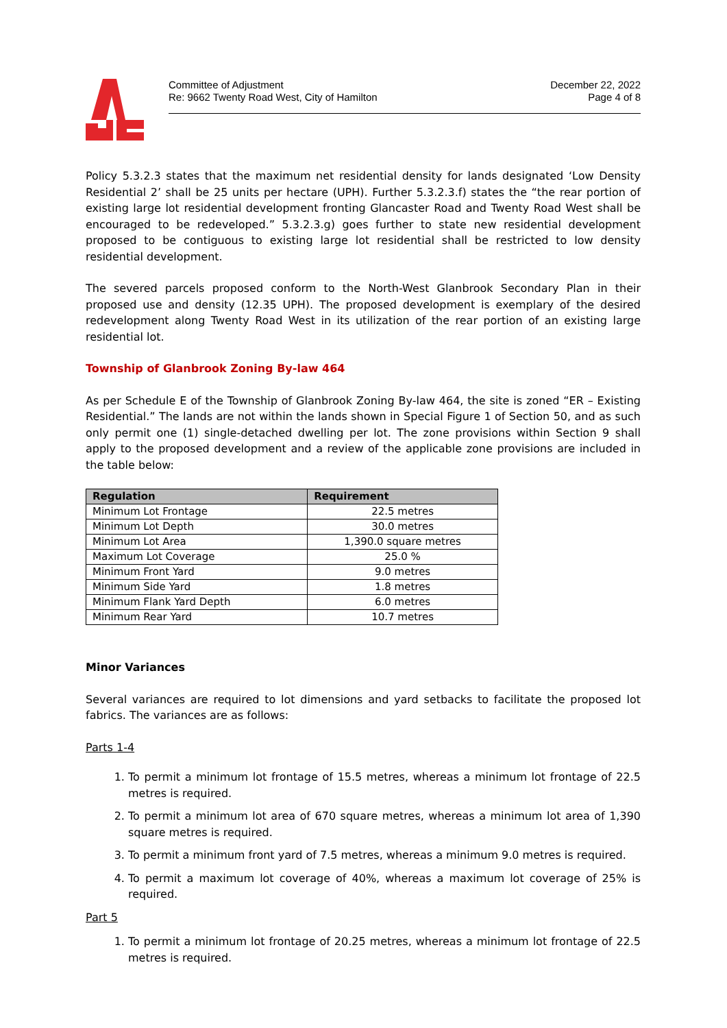Committee of Adjustment
Re: 9662 Twenty Road West, City of Hamilton
December 22, 2022
Page 4 of 8
Policy 5.3.2.3 states that the maximum net residential density for lands designated ‘Low Density Residential 2’ shall be 25 units per hectare (UPH). Further 5.3.2.3.f) states the “the rear portion of existing large lot residential development fronting Glancaster Road and Twenty Road West shall be encouraged to be redeveloped.” 5.3.2.3.g) goes further to state new residential development proposed to be contiguous to existing large lot residential shall be restricted to low density residential development.
The severed parcels proposed conform to the North-West Glanbrook Secondary Plan in their proposed use and density (12.35 UPH). The proposed development is exemplary of the desired redevelopment along Twenty Road West in its utilization of the rear portion of an existing large residential lot.
Township of Glanbrook Zoning By-law 464
As per Schedule E of the Township of Glanbrook Zoning By-law 464, the site is zoned “ER – Existing Residential.” The lands are not within the lands shown in Special Figure 1 of Section 50, and as such only permit one (1) single-detached dwelling per lot. The zone provisions within Section 9 shall apply to the proposed development and a review of the applicable zone provisions are included in the table below:
| Regulation | Requirement |
| --- | --- |
| Minimum Lot Frontage | 22.5 metres |
| Minimum Lot Depth | 30.0 metres |
| Minimum Lot Area | 1,390.0 square metres |
| Maximum Lot Coverage | 25.0 % |
| Minimum Front Yard | 9.0 metres |
| Minimum Side Yard | 1.8 metres |
| Minimum Flank Yard Depth | 6.0 metres |
| Minimum Rear Yard | 10.7 metres |
Minor Variances
Several variances are required to lot dimensions and yard setbacks to facilitate the proposed lot fabrics. The variances are as follows:
Parts 1-4
1. To permit a minimum lot frontage of 15.5 metres, whereas a minimum lot frontage of 22.5 metres is required.
2. To permit a minimum lot area of 670 square metres, whereas a minimum lot area of 1,390 square metres is required.
3. To permit a minimum front yard of 7.5 metres, whereas a minimum 9.0 metres is required.
4. To permit a maximum lot coverage of 40%, whereas a maximum lot coverage of 25% is required.
Part 5
1. To permit a minimum lot frontage of 20.25 metres, whereas a minimum lot frontage of 22.5 metres is required.